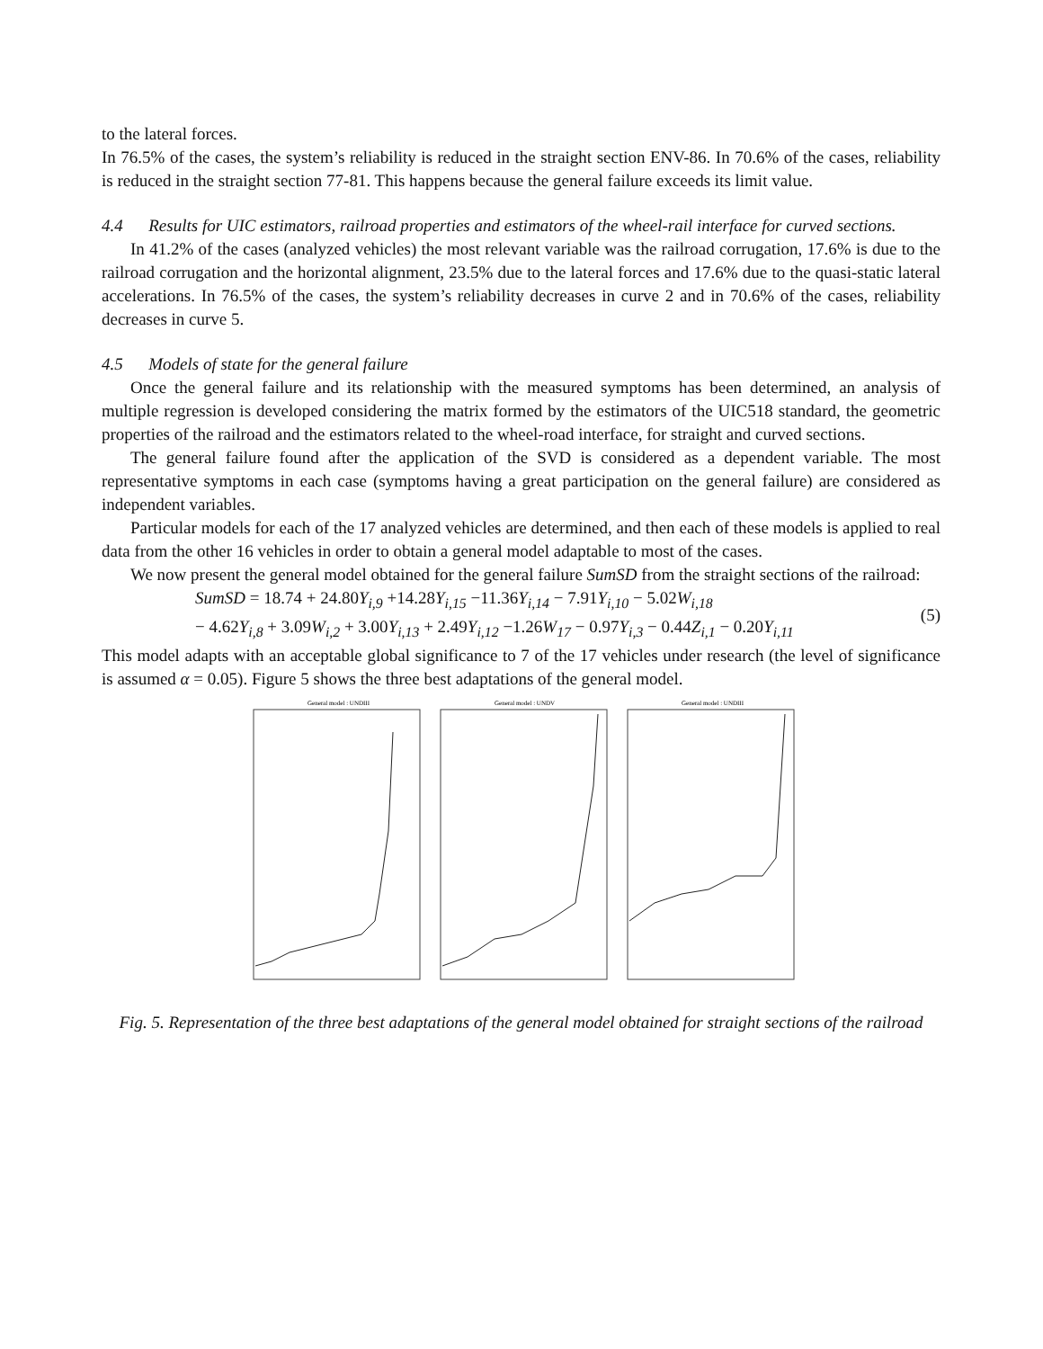to the lateral forces.
In 76.5% of the cases, the system’s reliability is reduced in the straight section ENV-86. In 70.6% of the cases, reliability is reduced in the straight section 77-81. This happens because the general failure exceeds its limit value.
4.4 Results for UIC estimators, railroad properties and estimators of the wheel-rail interface for curved sections.
In 41.2% of the cases (analyzed vehicles) the most relevant variable was the railroad corrugation, 17.6% is due to the railroad corrugation and the horizontal alignment, 23.5% due to the lateral forces and 17.6% due to the quasi-static lateral accelerations. In 76.5% of the cases, the system’s reliability decreases in curve 2 and in 70.6% of the cases, reliability decreases in curve 5.
4.5 Models of state for the general failure
Once the general failure and its relationship with the measured symptoms has been determined, an analysis of multiple regression is developed considering the matrix formed by the estimators of the UIC518 standard, the geometric properties of the railroad and the estimators related to the wheel-road interface, for straight and curved sections.
The general failure found after the application of the SVD is considered as a dependent variable. The most representative symptoms in each case (symptoms having a great participation on the general failure) are considered as independent variables.
Particular models for each of the 17 analyzed vehicles are determined, and then each of these models is applied to real data from the other 16 vehicles in order to obtain a general model adaptable to most of the cases.
We now present the general model obtained for the general failure SumSD from the straight sections of the railroad:
SumSD = 18.74 + 24.80 Y<sub>i,9</sub> +14.28 Y<sub>i,15</sub> −11.36 Y<sub>i,14</sub> − 7.91 Y<sub>i,10</sub> − 5.02 W<sub>i,18</sub>
− 4.62 Y<sub>i,8</sub> + 3.09 W<sub>i,2</sub> + 3.00 Y<sub>i,13</sub> + 2.49 Y<sub>i,12</sub> −1.26 W<sub>17</sub> − 0.97 Y<sub>i,3</sub> − 0.44 Z<sub>i,1</sub> − 0.20 Y<sub>i,11</sub>
(5)
This model adapts with an acceptable global significance to 7 of the 17 vehicles under research (the level of significance is assumed α = 0.05). Figure 5 shows the three best adaptations of the general model.
General model : UNDIII
General model : UNDV
General model : UNDIII
Fig. 5. Representation of the three best adaptations of the general model obtained for straight sections of the railroad